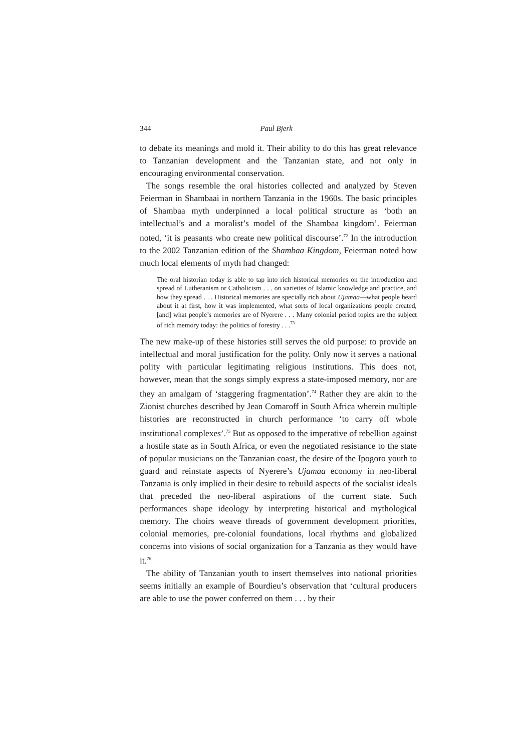344 Paul Bjerk
to debate its meanings and mold it. Their ability to do this has great relevance to Tanzanian development and the Tanzanian state, and not only in encouraging environmental conservation.
The songs resemble the oral histories collected and analyzed by Steven Feierman in Shambaai in northern Tanzania in the 1960s. The basic principles of Shambaa myth underpinned a local political structure as ‘both an intellectual’s and a moralist’s model of the Shambaa kingdom’. Feierman noted, ‘it is peasants who create new political discourse’.<sup>72</sup> In the introduction to the 2002 Tanzanian edition of the Shambaa Kingdom, Feierman noted how much local elements of myth had changed:
The oral historian today is able to tap into rich historical memories on the introduction and spread of Lutheranism or Catholicism . . . on varieties of Islamic knowledge and practice, and how they spread . . . Historical memories are specially rich about Ujamaa—what people heard about it at first, how it was implemented, what sorts of local organizations people created, [and] what people’s memories are of Nyerere . . . Many colonial period topics are the subject of rich memory today: the politics of forestry . . .<sup>73</sup>
The new make-up of these histories still serves the old purpose: to provide an intellectual and moral justification for the polity. Only now it serves a national polity with particular legitimating religious institutions. This does not, however, mean that the songs simply express a state-imposed memory, nor are they an amalgam of ‘staggering fragmentation’.<sup>74</sup> Rather they are akin to the Zionist churches described by Jean Comaroff in South Africa wherein multiple histories are reconstructed in church performance ‘to carry off whole institutional complexes’.<sup>75</sup> But as opposed to the imperative of rebellion against a hostile state as in South Africa, or even the negotiated resistance to the state of popular musicians on the Tanzanian coast, the desire of the Ipogoro youth to guard and reinstate aspects of Nyerere’s Ujamaa economy in neo-liberal Tanzania is only implied in their desire to rebuild aspects of the socialist ideals that preceded the neo-liberal aspirations of the current state. Such performances shape ideology by interpreting historical and mythological memory. The choirs weave threads of government development priorities, colonial memories, pre-colonial foundations, local rhythms and globalized concerns into visions of social organization for a Tanzania as they would have it.<sup>76</sup>
The ability of Tanzanian youth to insert themselves into national priorities seems initially an example of Bourdieu’s observation that ‘cultural producers are able to use the power conferred on them . . . by their